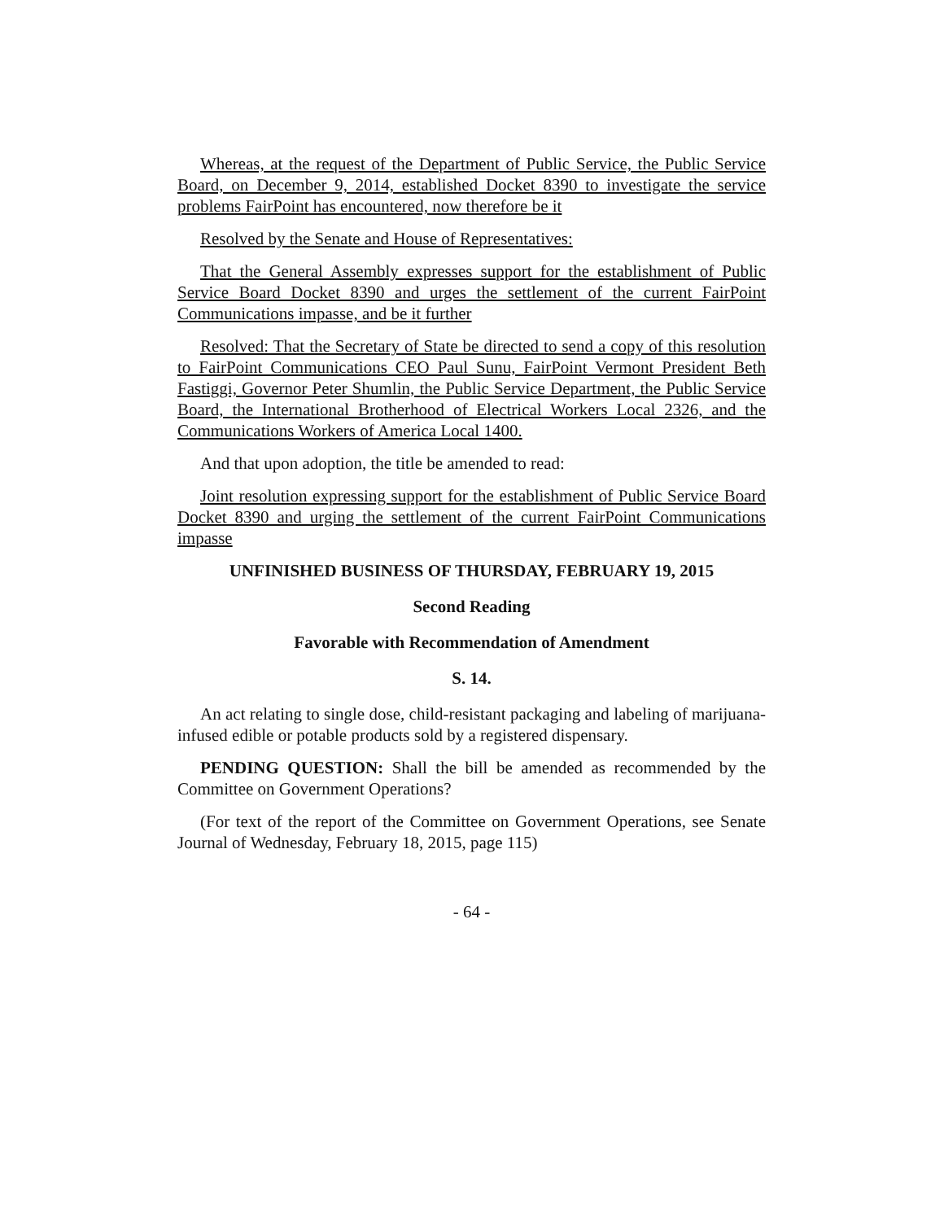Whereas, at the request of the Department of Public Service, the Public Service Board, on December 9, 2014, established Docket 8390 to investigate the service problems FairPoint has encountered, now therefore be it
Resolved by the Senate and House of Representatives:
That the General Assembly expresses support for the establishment of Public Service Board Docket 8390 and urges the settlement of the current FairPoint Communications impasse, and be it further
Resolved: That the Secretary of State be directed to send a copy of this resolution to FairPoint Communications CEO Paul Sunu, FairPoint Vermont President Beth Fastiggi, Governor Peter Shumlin, the Public Service Department, the Public Service Board, the International Brotherhood of Electrical Workers Local 2326, and the Communications Workers of America Local 1400.
And that upon adoption, the title be amended to read:
Joint resolution expressing support for the establishment of Public Service Board Docket 8390 and urging the settlement of the current FairPoint Communications impasse
UNFINISHED BUSINESS OF THURSDAY, FEBRUARY 19, 2015
Second Reading
Favorable with Recommendation of Amendment
S. 14.
An act relating to single dose, child-resistant packaging and labeling of marijuana-infused edible or potable products sold by a registered dispensary.
PENDING QUESTION: Shall the bill be amended as recommended by the Committee on Government Operations?
(For text of the report of the Committee on Government Operations, see Senate Journal of Wednesday, February 18, 2015, page 115)
- 64 -